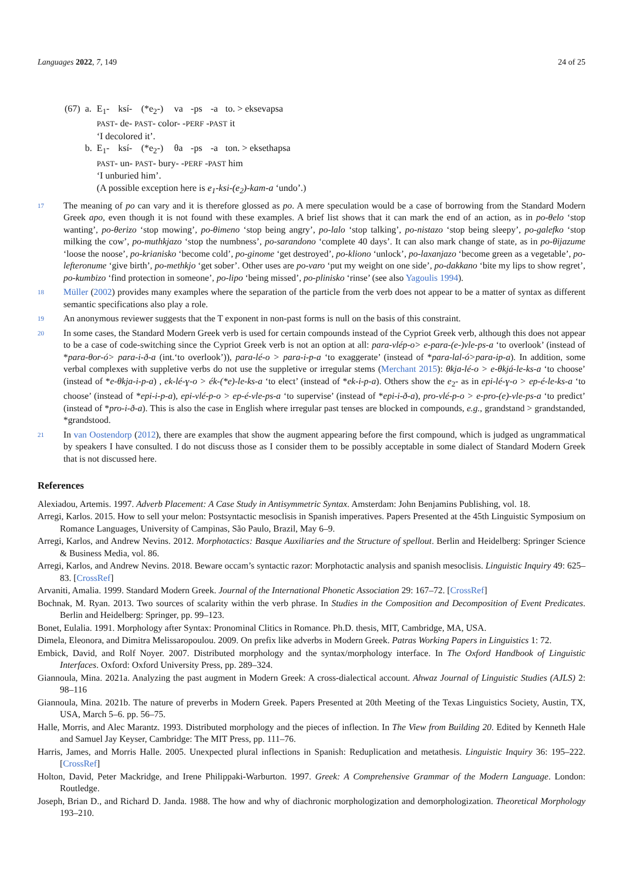Languages 2022, 7, 149 24 of 25
| (67) | a. | E<sub>1</sub>- | ksí- | (*e<sub>2</sub>-) | va | -ps | -a | to. > eksevapsa |
| | | PAST - de- PAST - color- - PERF - PAST it | | | | | | |
| | | ‘I decolored it’. | | | | | | |
| | b. | E<sub>1</sub>- | ksí- | (*e<sub>2</sub>-) | θa | -ps | -a | ton. > eksethapsa |
| | | PAST - un- PAST - bury- - PERF - PAST him | | | | | | |
| | | ‘I unburied him’. | | | | | | |
| | | (A possible exception here is e<sub>1</sub>-ksi-(e<sub>2</sub>)-kam-a ‘undo’.) | | | | | | |
17 The meaning of po can vary and it is therefore glossed as po. A mere speculation would be a case of borrowing from the Standard Modern Greek apo, even though it is not found with these examples. A brief list shows that it can mark the end of an action, as in po-θelo ‘stop wanting’, po-θerizo ‘stop mowing’, po-θimeno ‘stop being angry’, po-lalo ‘stop talking’, po-nistazo ‘stop being sleepy’, po-galefko ‘stop milking the cow’, po-muthkjazo ‘stop the numbness’, po-sarandono ‘complete 40 days’. It can also mark change of state, as in po-θijazume ‘loose the noose’, po-krianisko ‘become cold’, po-ginome ‘get destroyed’, po-kliono ‘unlock’, po-laxanjazo ‘become green as a vegetable’, po-lefteronume ‘give birth’, po-methkjo ‘get sober’. Other uses are po-varo ‘put my weight on one side’, po-dakkano ‘bite my lips to show regret’, po-kumbizo ‘find protection in someone’, po-lipo ‘being missed’, po-plinisko ‘rinse’ (see also Yagoulis 1994).
18 Müller (2002) provides many examples where the separation of the particle from the verb does not appear to be a matter of syntax as different semantic specifications also play a role.
19 An anonymous reviewer suggests that the T exponent in non-past forms is null on the basis of this constraint.
20 In some cases, the Standard Modern Greek verb is used for certain compounds instead of the Cypriot Greek verb, although this does not appear to be a case of code-switching since the Cypriot Greek verb is not an option at all: para-vlép-o> e-para-(e-)vle-ps-a ‘to overlook’ (instead of *para-θor-ó> para-i-ð-a (int.‘to overlook’)), para-lé-o > para-i-p-a ‘to exaggerate’ (instead of *para-lal-ó>para-ip-a). In addition, some verbal complexes with suppletive verbs do not use the suppletive or irregular stems (Merchant 2015): θkja-lé-o > e-θkjá-le-ks-a ‘to choose’ (instead of *e-θkja-i-p-a) , ek-lé-ɣ-o > ék-(*e)-le-ks-a ‘to elect’ (instead of *ek-i-p-a). Others show the e<sub>2</sub>- as in epi-lé-ɣ-o > ep-é-le-ks-a ‘to choose’ (instead of *epi-i-p-a), epi-vlé-p-o > ep-é-vle-ps-a ‘to supervise’ (instead of *epi-i-ð-a), pro-vlé-p-o > e-pro-(e)-vle-ps-a ‘to predict’ (instead of *pro-i-ð-a). This is also the case in English where irregular past tenses are blocked in compounds, e.g., grandstand > grandstanded, *grandstood.
21 In van Oostendorp (2012), there are examples that show the augment appearing before the first compound, which is judged as ungrammatical by speakers I have consulted. I do not discuss those as I consider them to be possibly acceptable in some dialect of Standard Modern Greek that is not discussed here.
References
Alexiadou, Artemis. 1997. Adverb Placement: A Case Study in Antisymmetric Syntax. Amsterdam: John Benjamins Publishing, vol. 18.
Arregi, Karlos. 2015. How to sell your melon: Postsyntactic mesoclisis in Spanish imperatives. Papers Presented at the 45th Linguistic Symposium on Romance Languages, University of Campinas, São Paulo, Brazil, May 6–9.
Arregi, Karlos, and Andrew Nevins. 2012. Morphotactics: Basque Auxiliaries and the Structure of spellout. Berlin and Heidelberg: Springer Science & Business Media, vol. 86.
Arregi, Karlos, and Andrew Nevins. 2018. Beware occam’s syntactic razor: Morphotactic analysis and spanish mesoclisis. Linguistic Inquiry 49: 625–83. [CrossRef]
Arvaniti, Amalia. 1999. Standard Modern Greek. Journal of the International Phonetic Association 29: 167–72. [CrossRef]
Bochnak, M. Ryan. 2013. Two sources of scalarity within the verb phrase. In Studies in the Composition and Decomposition of Event Predicates. Berlin and Heidelberg: Springer, pp. 99–123.
Bonet, Eulalia. 1991. Morphology after Syntax: Pronominal Clitics in Romance. Ph.D. thesis, MIT, Cambridge, MA, USA.
Dimela, Eleonora, and Dimitra Melissaropoulou. 2009. On prefix like adverbs in Modern Greek. Patras Working Papers in Linguistics 1: 72.
Embick, David, and Rolf Noyer. 2007. Distributed morphology and the syntax/morphology interface. In The Oxford Handbook of Linguistic Interfaces. Oxford: Oxford University Press, pp. 289–324.
Giannoula, Mina. 2021a. Analyzing the past augment in Modern Greek: A cross-dialectical account. Ahwaz Journal of Linguistic Studies (AJLS) 2: 98–116
Giannoula, Mina. 2021b. The nature of preverbs in Modern Greek. Papers Presented at 20th Meeting of the Texas Linguistics Society, Austin, TX, USA, March 5–6. pp. 56–75.
Halle, Morris, and Alec Marantz. 1993. Distributed morphology and the pieces of inflection. In The View from Building 20. Edited by Kenneth Hale and Samuel Jay Keyser, Cambridge: The MIT Press, pp. 111–76.
Harris, James, and Morris Halle. 2005. Unexpected plural inflections in Spanish: Reduplication and metathesis. Linguistic Inquiry 36: 195–222. [CrossRef]
Holton, David, Peter Mackridge, and Irene Philippaki-Warburton. 1997. Greek: A Comprehensive Grammar of the Modern Language. London: Routledge.
Joseph, Brian D., and Richard D. Janda. 1988. The how and why of diachronic morphologization and demorphologization. Theoretical Morphology 193–210.